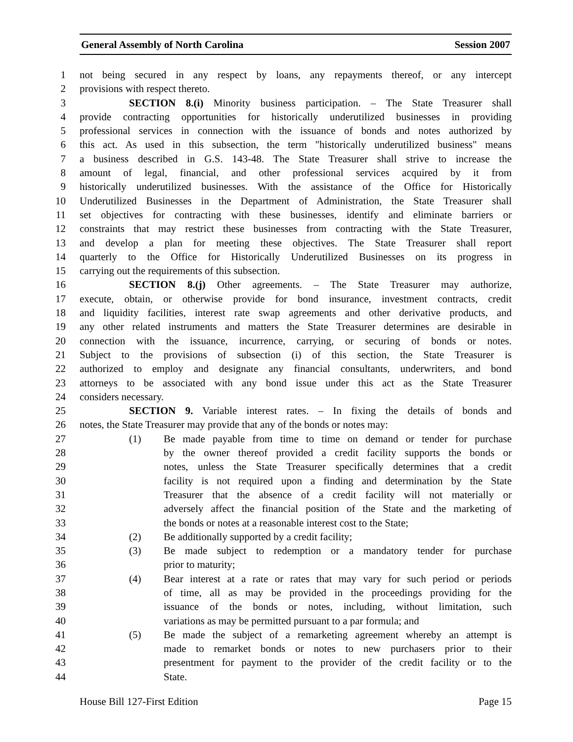General Assembly of North Carolina Session 2007
1 not being secured in any respect by loans, any repayments thereof, or any intercept
2 provisions with respect thereto.
3 SECTION 8.(i) Minority business participation. – The State Treasurer shall
4 provide contracting opportunities for historically underutilized businesses in providing
5 professional services in connection with the issuance of bonds and notes authorized by
6 this act. As used in this subsection, the term "historically underutilized business" means
7 a business described in G.S. 143-48. The State Treasurer shall strive to increase the
8 amount of legal, financial, and other professional services acquired by it from
9 historically underutilized businesses. With the assistance of the Office for Historically
10 Underutilized Businesses in the Department of Administration, the State Treasurer shall
11 set objectives for contracting with these businesses, identify and eliminate barriers or
12 constraints that may restrict these businesses from contracting with the State Treasurer,
13 and develop a plan for meeting these objectives. The State Treasurer shall report
14 quarterly to the Office for Historically Underutilized Businesses on its progress in
15 carrying out the requirements of this subsection.
16 SECTION 8.(j) Other agreements. – The State Treasurer may authorize,
17 execute, obtain, or otherwise provide for bond insurance, investment contracts, credit
18 and liquidity facilities, interest rate swap agreements and other derivative products, and
19 any other related instruments and matters the State Treasurer determines are desirable in
20 connection with the issuance, incurrence, carrying, or securing of bonds or notes.
21 Subject to the provisions of subsection (i) of this section, the State Treasurer is
22 authorized to employ and designate any financial consultants, underwriters, and bond
23 attorneys to be associated with any bond issue under this act as the State Treasurer
24 considers necessary.
25 SECTION 9. Variable interest rates. – In fixing the details of bonds and
26 notes, the State Treasurer may provide that any of the bonds or notes may:
27 (1) Be made payable from time to time on demand or tender for purchase
28 by the owner thereof provided a credit facility supports the bonds or
29 notes, unless the State Treasurer specifically determines that a credit
30 facility is not required upon a finding and determination by the State
31 Treasurer that the absence of a credit facility will not materially or
32 adversely affect the financial position of the State and the marketing of
33 the bonds or notes at a reasonable interest cost to the State;
34 (2) Be additionally supported by a credit facility;
35 (3) Be made subject to redemption or a mandatory tender for purchase
36 prior to maturity;
37 (4) Bear interest at a rate or rates that may vary for such period or periods
38 of time, all as may be provided in the proceedings providing for the
39 issuance of the bonds or notes, including, without limitation, such
40 variations as may be permitted pursuant to a par formula; and
41 (5) Be made the subject of a remarketing agreement whereby an attempt is
42 made to remarket bonds or notes to new purchasers prior to their
43 presentment for payment to the provider of the credit facility or to the
44 State.
House Bill 127-First Edition Page 15